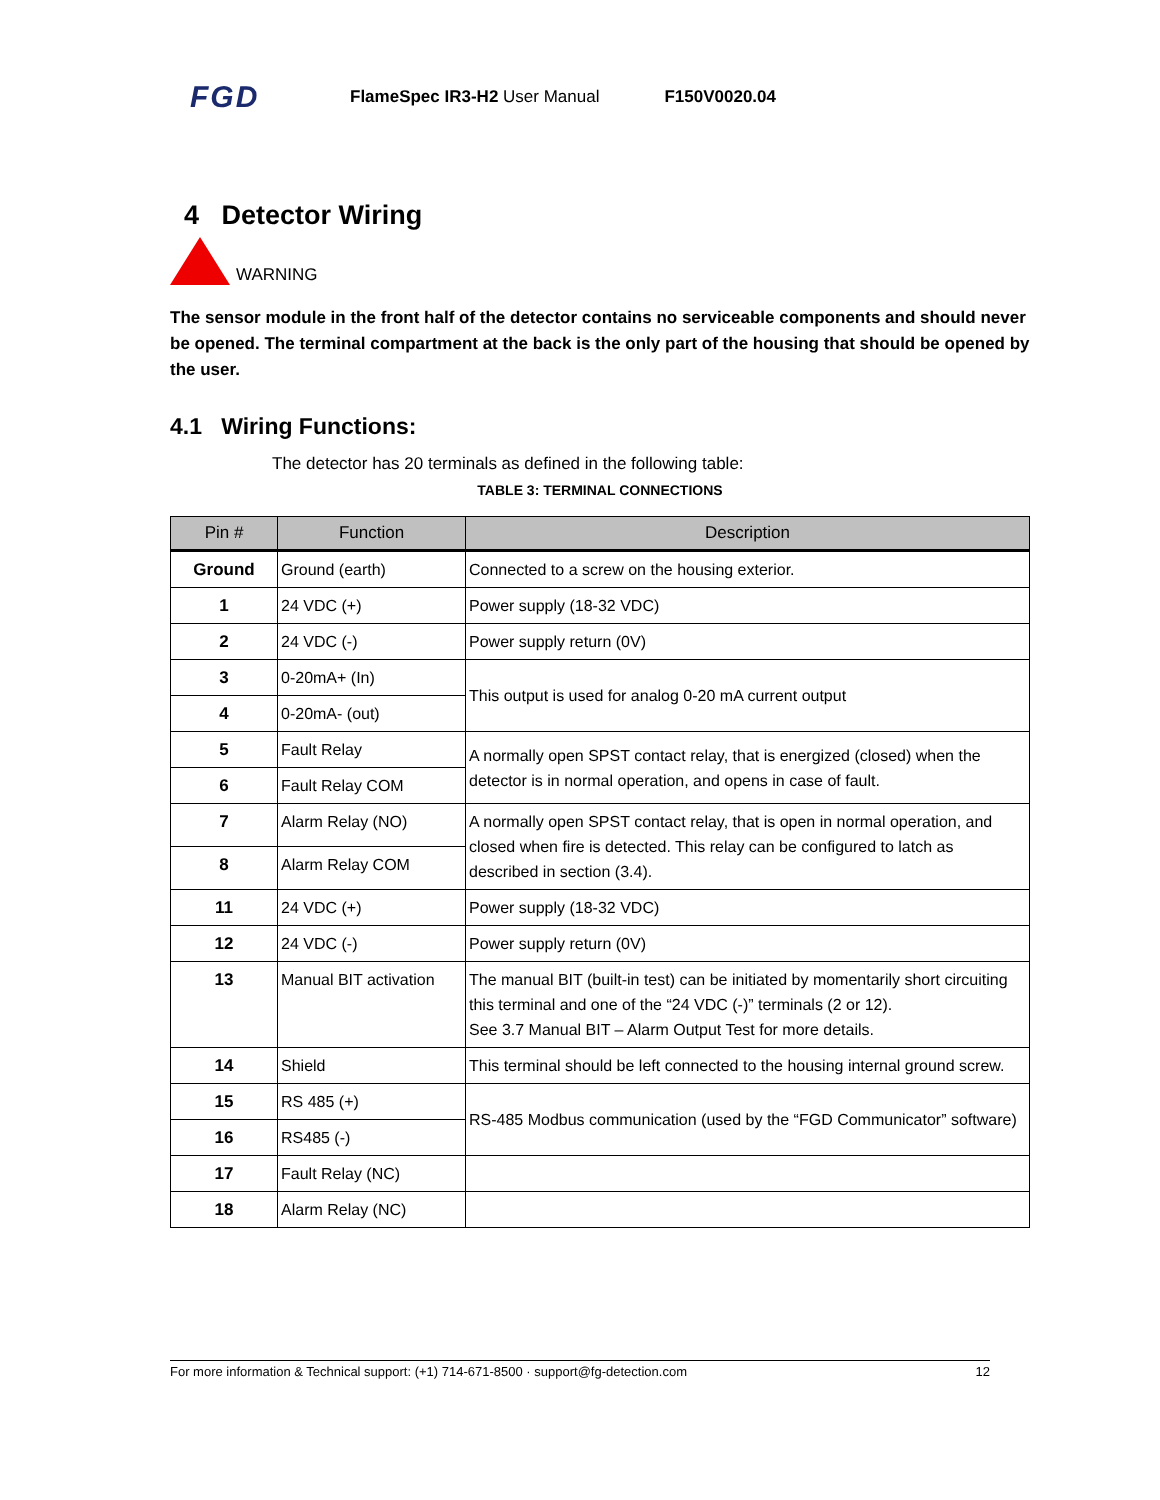FGD FlameSpec IR3-H2 User Manual F150V0020.04
4 Detector Wiring
WARNING
The sensor module in the front half of the detector contains no serviceable components and should never be opened. The terminal compartment at the back is the only part of the housing that should be opened by the user.
4.1 Wiring Functions:
The detector has 20 terminals as defined in the following table:
TABLE 3: TERMINAL CONNECTIONS
| Pin # | Function | Description |
| --- | --- | --- |
| Ground | Ground (earth) | Connected to a screw on the housing exterior. |
| 1 | 24 VDC (+) | Power supply (18-32 VDC) |
| 2 | 24 VDC (-) | Power supply return (0V) |
| 3 | 0-20mA+ (In) | This output is used for analog 0-20 mA current output |
| 4 | 0-20mA- (out) | |
| 5 | Fault Relay | A normally open SPST contact relay, that is energized (closed) when the detector is in normal operation, and opens in case of fault. |
| 6 | Fault Relay COM | |
| 7 | Alarm Relay (NO) | A normally open SPST contact relay, that is open in normal operation, and closed when fire is detected. This relay can be configured to latch as described in section (3.4). |
| 8 | Alarm Relay COM | |
| 11 | 24 VDC (+) | Power supply (18-32 VDC) |
| 12 | 24 VDC (-) | Power supply return (0V) |
| 13 | Manual BIT activation | The manual BIT (built-in test) can be initiated by momentarily short circuiting this terminal and one of the “24 VDC (-)” terminals (2 or 12). See 3.7 Manual BIT – Alarm Output Test for more details. |
| 14 | Shield | This terminal should be left connected to the housing internal ground screw. |
| 15 | RS 485 (+) | RS-485 Modbus communication (used by the “FGD Communicator” software) |
| 16 | RS485 (-) | |
| 17 | Fault Relay (NC) | |
| 18 | Alarm Relay (NC) | |
For more information & Technical support: (+1) 714-671-8500 · support@fg-detection.com 12